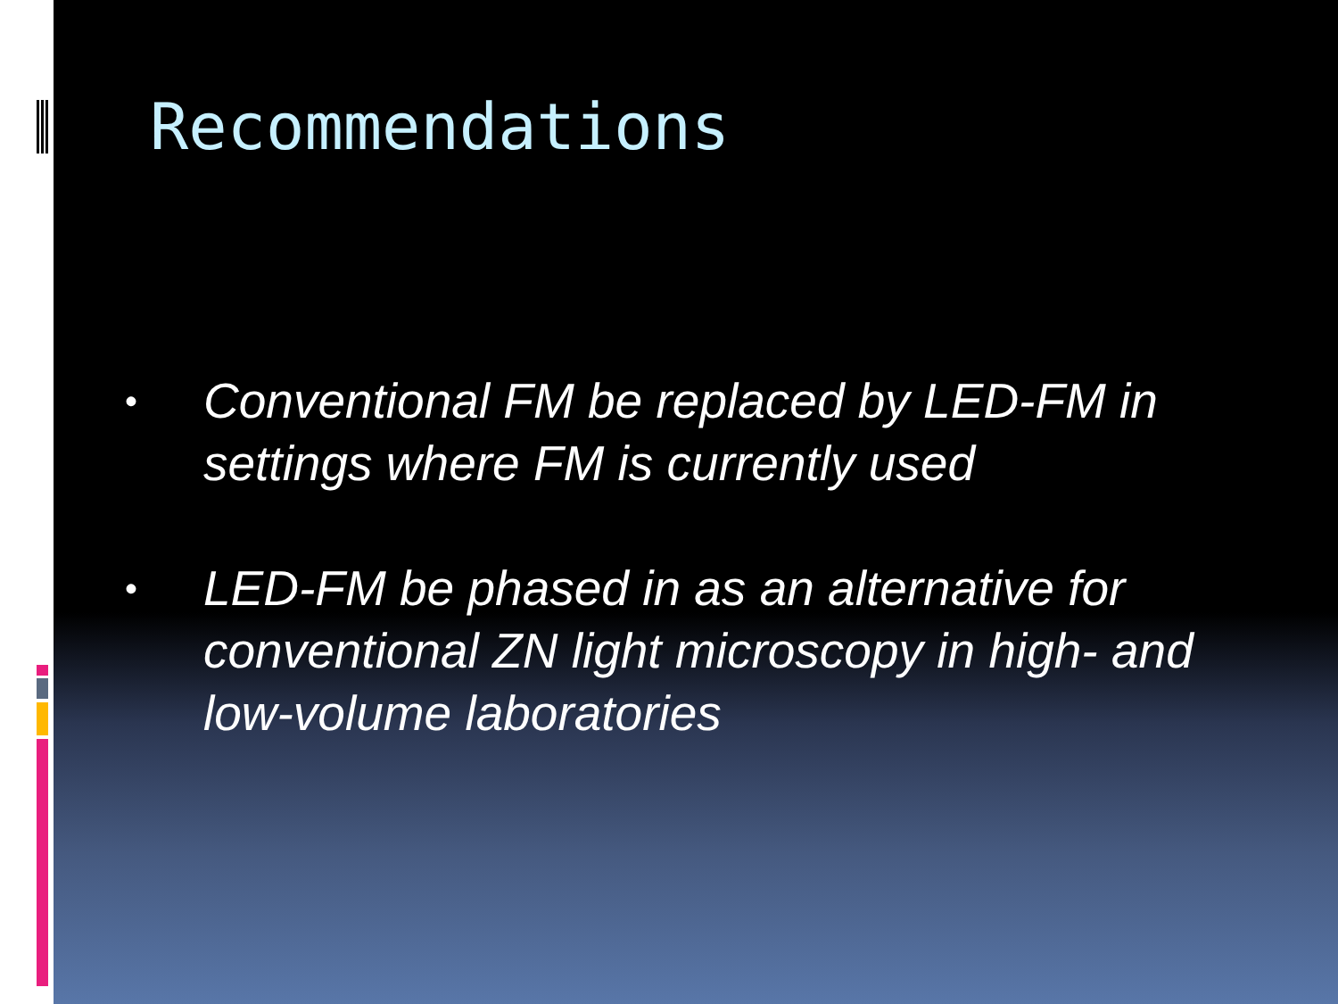Recommendations
• Conventional FM be replaced by LED-FM in settings where FM is currently used
• LED-FM be phased in as an alternative for conventional ZN light microscopy in high- and low-volume laboratories